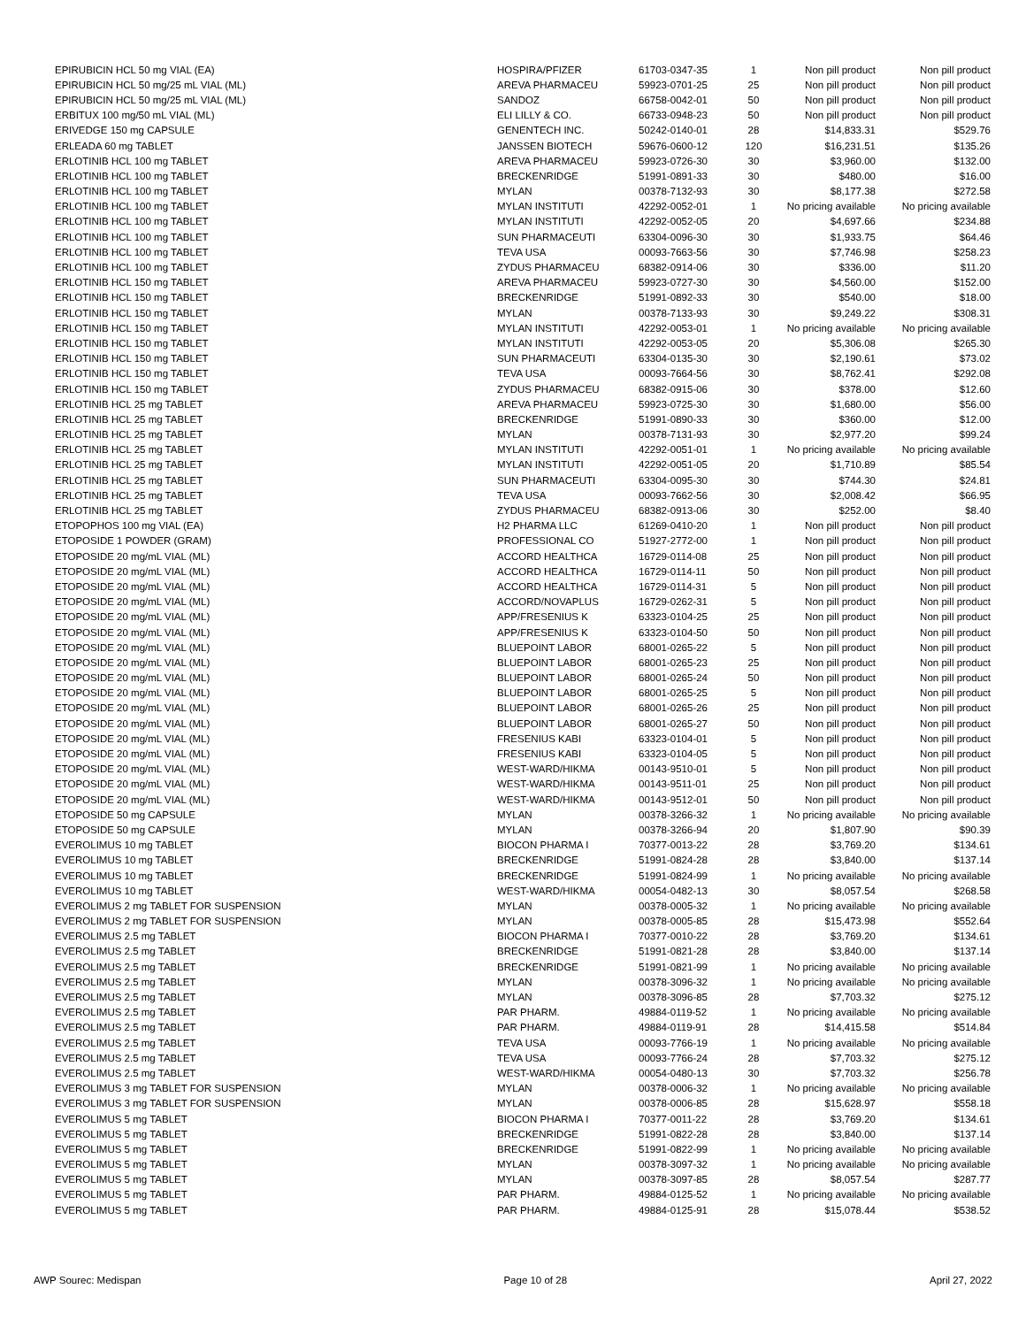| EPIRUBICIN HCL 50 mg VIAL (EA) | HOSPIRA/PFIZER | 61703-0347-35 | 1 | Non pill product | Non pill product |
| EPIRUBICIN HCL 50 mg/25 mL VIAL (ML) | AREVA PHARMACEU | 59923-0701-25 | 25 | Non pill product | Non pill product |
| EPIRUBICIN HCL 50 mg/25 mL VIAL (ML) | SANDOZ | 66758-0042-01 | 50 | Non pill product | Non pill product |
| ERBITUX 100 mg/50 mL VIAL (ML) | ELI LILLY & CO. | 66733-0948-23 | 50 | Non pill product | Non pill product |
| ERIVEDGE 150 mg CAPSULE | GENENTECH INC. | 50242-0140-01 | 28 | $14,833.31 | $529.76 |
| ERLEADA 60 mg TABLET | JANSSEN BIOTECH | 59676-0600-12 | 120 | $16,231.51 | $135.26 |
| ERLOTINIB HCL 100 mg TABLET | AREVA PHARMACEU | 59923-0726-30 | 30 | $3,960.00 | $132.00 |
| ERLOTINIB HCL 100 mg TABLET | BRECKENRIDGE | 51991-0891-33 | 30 | $480.00 | $16.00 |
| ERLOTINIB HCL 100 mg TABLET | MYLAN | 00378-7132-93 | 30 | $8,177.38 | $272.58 |
| ERLOTINIB HCL 100 mg TABLET | MYLAN INSTITUTI | 42292-0052-01 | 1 | No pricing available | No pricing available |
| ERLOTINIB HCL 100 mg TABLET | MYLAN INSTITUTI | 42292-0052-05 | 20 | $4,697.66 | $234.88 |
| ERLOTINIB HCL 100 mg TABLET | SUN PHARMACEUTI | 63304-0096-30 | 30 | $1,933.75 | $64.46 |
| ERLOTINIB HCL 100 mg TABLET | TEVA USA | 00093-7663-56 | 30 | $7,746.98 | $258.23 |
| ERLOTINIB HCL 100 mg TABLET | ZYDUS PHARMACEU | 68382-0914-06 | 30 | $336.00 | $11.20 |
| ERLOTINIB HCL 150 mg TABLET | AREVA PHARMACEU | 59923-0727-30 | 30 | $4,560.00 | $152.00 |
| ERLOTINIB HCL 150 mg TABLET | BRECKENRIDGE | 51991-0892-33 | 30 | $540.00 | $18.00 |
| ERLOTINIB HCL 150 mg TABLET | MYLAN | 00378-7133-93 | 30 | $9,249.22 | $308.31 |
| ERLOTINIB HCL 150 mg TABLET | MYLAN INSTITUTI | 42292-0053-01 | 1 | No pricing available | No pricing available |
| ERLOTINIB HCL 150 mg TABLET | MYLAN INSTITUTI | 42292-0053-05 | 20 | $5,306.08 | $265.30 |
| ERLOTINIB HCL 150 mg TABLET | SUN PHARMACEUTI | 63304-0135-30 | 30 | $2,190.61 | $73.02 |
| ERLOTINIB HCL 150 mg TABLET | TEVA USA | 00093-7664-56 | 30 | $8,762.41 | $292.08 |
| ERLOTINIB HCL 150 mg TABLET | ZYDUS PHARMACEU | 68382-0915-06 | 30 | $378.00 | $12.60 |
| ERLOTINIB HCL 25 mg TABLET | AREVA PHARMACEU | 59923-0725-30 | 30 | $1,680.00 | $56.00 |
| ERLOTINIB HCL 25 mg TABLET | BRECKENRIDGE | 51991-0890-33 | 30 | $360.00 | $12.00 |
| ERLOTINIB HCL 25 mg TABLET | MYLAN | 00378-7131-93 | 30 | $2,977.20 | $99.24 |
| ERLOTINIB HCL 25 mg TABLET | MYLAN INSTITUTI | 42292-0051-01 | 1 | No pricing available | No pricing available |
| ERLOTINIB HCL 25 mg TABLET | MYLAN INSTITUTI | 42292-0051-05 | 20 | $1,710.89 | $85.54 |
| ERLOTINIB HCL 25 mg TABLET | SUN PHARMACEUTI | 63304-0095-30 | 30 | $744.30 | $24.81 |
| ERLOTINIB HCL 25 mg TABLET | TEVA USA | 00093-7662-56 | 30 | $2,008.42 | $66.95 |
| ERLOTINIB HCL 25 mg TABLET | ZYDUS PHARMACEU | 68382-0913-06 | 30 | $252.00 | $8.40 |
| ETOPOPHOS 100 mg VIAL (EA) | H2 PHARMA LLC | 61269-0410-20 | 1 | Non pill product | Non pill product |
| ETOPOSIDE 1 POWDER (GRAM) | PROFESSIONAL CO | 51927-2772-00 | 1 | Non pill product | Non pill product |
| ETOPOSIDE 20 mg/mL VIAL (ML) | ACCORD HEALTHCA | 16729-0114-08 | 25 | Non pill product | Non pill product |
| ETOPOSIDE 20 mg/mL VIAL (ML) | ACCORD HEALTHCA | 16729-0114-11 | 50 | Non pill product | Non pill product |
| ETOPOSIDE 20 mg/mL VIAL (ML) | ACCORD HEALTHCA | 16729-0114-31 | 5 | Non pill product | Non pill product |
| ETOPOSIDE 20 mg/mL VIAL (ML) | ACCORD/NOVAPLUS | 16729-0262-31 | 5 | Non pill product | Non pill product |
| ETOPOSIDE 20 mg/mL VIAL (ML) | APP/FRESENIUS K | 63323-0104-25 | 25 | Non pill product | Non pill product |
| ETOPOSIDE 20 mg/mL VIAL (ML) | APP/FRESENIUS K | 63323-0104-50 | 50 | Non pill product | Non pill product |
| ETOPOSIDE 20 mg/mL VIAL (ML) | BLUEPOINT LABOR | 68001-0265-22 | 5 | Non pill product | Non pill product |
| ETOPOSIDE 20 mg/mL VIAL (ML) | BLUEPOINT LABOR | 68001-0265-23 | 25 | Non pill product | Non pill product |
| ETOPOSIDE 20 mg/mL VIAL (ML) | BLUEPOINT LABOR | 68001-0265-24 | 50 | Non pill product | Non pill product |
| ETOPOSIDE 20 mg/mL VIAL (ML) | BLUEPOINT LABOR | 68001-0265-25 | 5 | Non pill product | Non pill product |
| ETOPOSIDE 20 mg/mL VIAL (ML) | BLUEPOINT LABOR | 68001-0265-26 | 25 | Non pill product | Non pill product |
| ETOPOSIDE 20 mg/mL VIAL (ML) | BLUEPOINT LABOR | 68001-0265-27 | 50 | Non pill product | Non pill product |
| ETOPOSIDE 20 mg/mL VIAL (ML) | FRESENIUS KABI | 63323-0104-01 | 5 | Non pill product | Non pill product |
| ETOPOSIDE 20 mg/mL VIAL (ML) | FRESENIUS KABI | 63323-0104-05 | 5 | Non pill product | Non pill product |
| ETOPOSIDE 20 mg/mL VIAL (ML) | WEST-WARD/HIKMA | 00143-9510-01 | 5 | Non pill product | Non pill product |
| ETOPOSIDE 20 mg/mL VIAL (ML) | WEST-WARD/HIKMA | 00143-9511-01 | 25 | Non pill product | Non pill product |
| ETOPOSIDE 20 mg/mL VIAL (ML) | WEST-WARD/HIKMA | 00143-9512-01 | 50 | Non pill product | Non pill product |
| ETOPOSIDE 50 mg CAPSULE | MYLAN | 00378-3266-32 | 1 | No pricing available | No pricing available |
| ETOPOSIDE 50 mg CAPSULE | MYLAN | 00378-3266-94 | 20 | $1,807.90 | $90.39 |
| EVEROLIMUS 10 mg TABLET | BIOCON PHARMA I | 70377-0013-22 | 28 | $3,769.20 | $134.61 |
| EVEROLIMUS 10 mg TABLET | BRECKENRIDGE | 51991-0824-28 | 28 | $3,840.00 | $137.14 |
| EVEROLIMUS 10 mg TABLET | BRECKENRIDGE | 51991-0824-99 | 1 | No pricing available | No pricing available |
| EVEROLIMUS 10 mg TABLET | WEST-WARD/HIKMA | 00054-0482-13 | 30 | $8,057.54 | $268.58 |
| EVEROLIMUS 2 mg TABLET FOR SUSPENSION | MYLAN | 00378-0005-32 | 1 | No pricing available | No pricing available |
| EVEROLIMUS 2 mg TABLET FOR SUSPENSION | MYLAN | 00378-0005-85 | 28 | $15,473.98 | $552.64 |
| EVEROLIMUS 2.5 mg TABLET | BIOCON PHARMA I | 70377-0010-22 | 28 | $3,769.20 | $134.61 |
| EVEROLIMUS 2.5 mg TABLET | BRECKENRIDGE | 51991-0821-28 | 28 | $3,840.00 | $137.14 |
| EVEROLIMUS 2.5 mg TABLET | BRECKENRIDGE | 51991-0821-99 | 1 | No pricing available | No pricing available |
| EVEROLIMUS 2.5 mg TABLET | MYLAN | 00378-3096-32 | 1 | No pricing available | No pricing available |
| EVEROLIMUS 2.5 mg TABLET | MYLAN | 00378-3096-85 | 28 | $7,703.32 | $275.12 |
| EVEROLIMUS 2.5 mg TABLET | PAR PHARM. | 49884-0119-52 | 1 | No pricing available | No pricing available |
| EVEROLIMUS 2.5 mg TABLET | PAR PHARM. | 49884-0119-91 | 28 | $14,415.58 | $514.84 |
| EVEROLIMUS 2.5 mg TABLET | TEVA USA | 00093-7766-19 | 1 | No pricing available | No pricing available |
| EVEROLIMUS 2.5 mg TABLET | TEVA USA | 00093-7766-24 | 28 | $7,703.32 | $275.12 |
| EVEROLIMUS 2.5 mg TABLET | WEST-WARD/HIKMA | 00054-0480-13 | 30 | $7,703.32 | $256.78 |
| EVEROLIMUS 3 mg TABLET FOR SUSPENSION | MYLAN | 00378-0006-32 | 1 | No pricing available | No pricing available |
| EVEROLIMUS 3 mg TABLET FOR SUSPENSION | MYLAN | 00378-0006-85 | 28 | $15,628.97 | $558.18 |
| EVEROLIMUS 5 mg TABLET | BIOCON PHARMA I | 70377-0011-22 | 28 | $3,769.20 | $134.61 |
| EVEROLIMUS 5 mg TABLET | BRECKENRIDGE | 51991-0822-28 | 28 | $3,840.00 | $137.14 |
| EVEROLIMUS 5 mg TABLET | BRECKENRIDGE | 51991-0822-99 | 1 | No pricing available | No pricing available |
| EVEROLIMUS 5 mg TABLET | MYLAN | 00378-3097-32 | 1 | No pricing available | No pricing available |
| EVEROLIMUS 5 mg TABLET | MYLAN | 00378-3097-85 | 28 | $8,057.54 | $287.77 |
| EVEROLIMUS 5 mg TABLET | PAR PHARM. | 49884-0125-52 | 1 | No pricing available | No pricing available |
| EVEROLIMUS 5 mg TABLET | PAR PHARM. | 49884-0125-91 | 28 | $15,078.44 | $538.52 |
AWP Sourec: Medispan Page 10 of 28 April 27, 2022